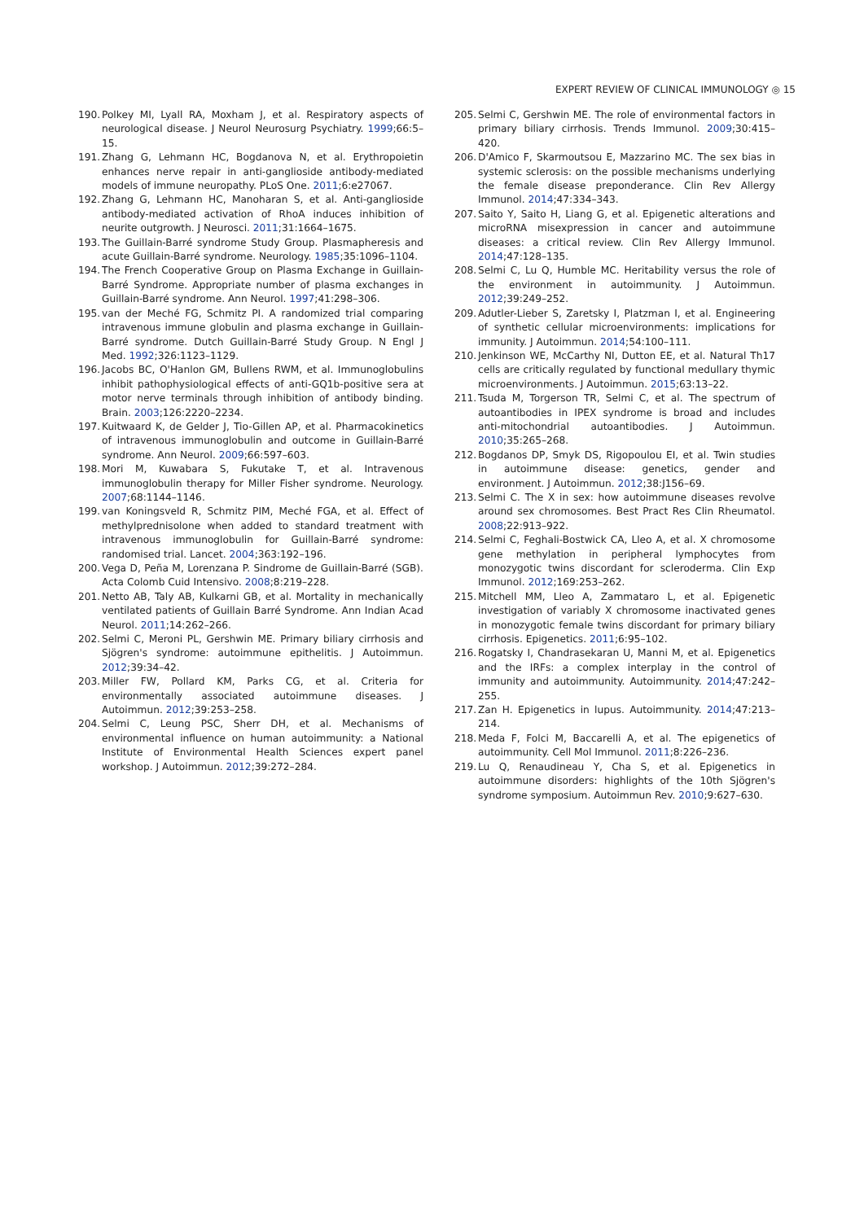EXPERT REVIEW OF CLINICAL IMMUNOLOGY ◎ 15
190. Polkey MI, Lyall RA, Moxham J, et al. Respiratory aspects of neurological disease. J Neurol Neurosurg Psychiatry. 1999;66:5–15.
191. Zhang G, Lehmann HC, Bogdanova N, et al. Erythropoietin enhances nerve repair in anti-ganglioside antibody-mediated models of immune neuropathy. PLoS One. 2011;6:e27067.
192. Zhang G, Lehmann HC, Manoharan S, et al. Anti-ganglioside antibody-mediated activation of RhoA induces inhibition of neurite outgrowth. J Neurosci. 2011;31:1664–1675.
193. The Guillain-Barré syndrome Study Group. Plasmapheresis and acute Guillain-Barré syndrome. Neurology. 1985;35:1096–1104.
194. The French Cooperative Group on Plasma Exchange in Guillain-Barré Syndrome. Appropriate number of plasma exchanges in Guillain-Barré syndrome. Ann Neurol. 1997;41:298–306.
195. van der Meché FG, Schmitz PI. A randomized trial comparing intravenous immune globulin and plasma exchange in Guillain-Barré syndrome. Dutch Guillain-Barré Study Group. N Engl J Med. 1992;326:1123–1129.
196. Jacobs BC, O'Hanlon GM, Bullens RWM, et al. Immunoglobulins inhibit pathophysiological effects of anti-GQ1b-positive sera at motor nerve terminals through inhibition of antibody binding. Brain. 2003;126:2220–2234.
197. Kuitwaard K, de Gelder J, Tio-Gillen AP, et al. Pharmacokinetics of intravenous immunoglobulin and outcome in Guillain-Barré syndrome. Ann Neurol. 2009;66:597–603.
198. Mori M, Kuwabara S, Fukutake T, et al. Intravenous immunoglobulin therapy for Miller Fisher syndrome. Neurology. 2007;68:1144–1146.
199. van Koningsveld R, Schmitz PIM, Meché FGA, et al. Effect of methylprednisolone when added to standard treatment with intravenous immunoglobulin for Guillain-Barré syndrome: randomised trial. Lancet. 2004;363:192–196.
200. Vega D, Peña M, Lorenzana P. Sindrome de Guillain-Barré (SGB). Acta Colomb Cuid Intensivo. 2008;8:219–228.
201. Netto AB, Taly AB, Kulkarni GB, et al. Mortality in mechanically ventilated patients of Guillain Barré Syndrome. Ann Indian Acad Neurol. 2011;14:262–266.
202. Selmi C, Meroni PL, Gershwin ME. Primary biliary cirrhosis and Sjögren's syndrome: autoimmune epithelitis. J Autoimmun. 2012;39:34–42.
203. Miller FW, Pollard KM, Parks CG, et al. Criteria for environmentally associated autoimmune diseases. J Autoimmun. 2012;39:253–258.
204. Selmi C, Leung PSC, Sherr DH, et al. Mechanisms of environmental influence on human autoimmunity: a National Institute of Environmental Health Sciences expert panel workshop. J Autoimmun. 2012;39:272–284.
205. Selmi C, Gershwin ME. The role of environmental factors in primary biliary cirrhosis. Trends Immunol. 2009;30:415–420.
206. D'Amico F, Skarmoutsou E, Mazzarino MC. The sex bias in systemic sclerosis: on the possible mechanisms underlying the female disease preponderance. Clin Rev Allergy Immunol. 2014;47:334–343.
207. Saito Y, Saito H, Liang G, et al. Epigenetic alterations and microRNA misexpression in cancer and autoimmune diseases: a critical review. Clin Rev Allergy Immunol. 2014;47:128–135.
208. Selmi C, Lu Q, Humble MC. Heritability versus the role of the environment in autoimmunity. J Autoimmun. 2012;39:249–252.
209. Adutler-Lieber S, Zaretsky I, Platzman I, et al. Engineering of synthetic cellular microenvironments: implications for immunity. J Autoimmun. 2014;54:100–111.
210. Jenkinson WE, McCarthy NI, Dutton EE, et al. Natural Th17 cells are critically regulated by functional medullary thymic microenvironments. J Autoimmun. 2015;63:13–22.
211. Tsuda M, Torgerson TR, Selmi C, et al. The spectrum of autoantibodies in IPEX syndrome is broad and includes anti-mitochondrial autoantibodies. J Autoimmun. 2010;35:265–268.
212. Bogdanos DP, Smyk DS, Rigopoulou EI, et al. Twin studies in autoimmune disease: genetics, gender and environment. J Autoimmun. 2012;38:J156–69.
213. Selmi C. The X in sex: how autoimmune diseases revolve around sex chromosomes. Best Pract Res Clin Rheumatol. 2008;22:913–922.
214. Selmi C, Feghali-Bostwick CA, Lleo A, et al. X chromosome gene methylation in peripheral lymphocytes from monozygotic twins discordant for scleroderma. Clin Exp Immunol. 2012;169:253–262.
215. Mitchell MM, Lleo A, Zammataro L, et al. Epigenetic investigation of variably X chromosome inactivated genes in monozygotic female twins discordant for primary biliary cirrhosis. Epigenetics. 2011;6:95–102.
216. Rogatsky I, Chandrasekaran U, Manni M, et al. Epigenetics and the IRFs: a complex interplay in the control of immunity and autoimmunity. Autoimmunity. 2014;47:242–255.
217. Zan H. Epigenetics in lupus. Autoimmunity. 2014;47:213–214.
218. Meda F, Folci M, Baccarelli A, et al. The epigenetics of autoimmunity. Cell Mol Immunol. 2011;8:226–236.
219. Lu Q, Renaudineau Y, Cha S, et al. Epigenetics in autoimmune disorders: highlights of the 10th Sjögren's syndrome symposium. Autoimmun Rev. 2010;9:627–630.